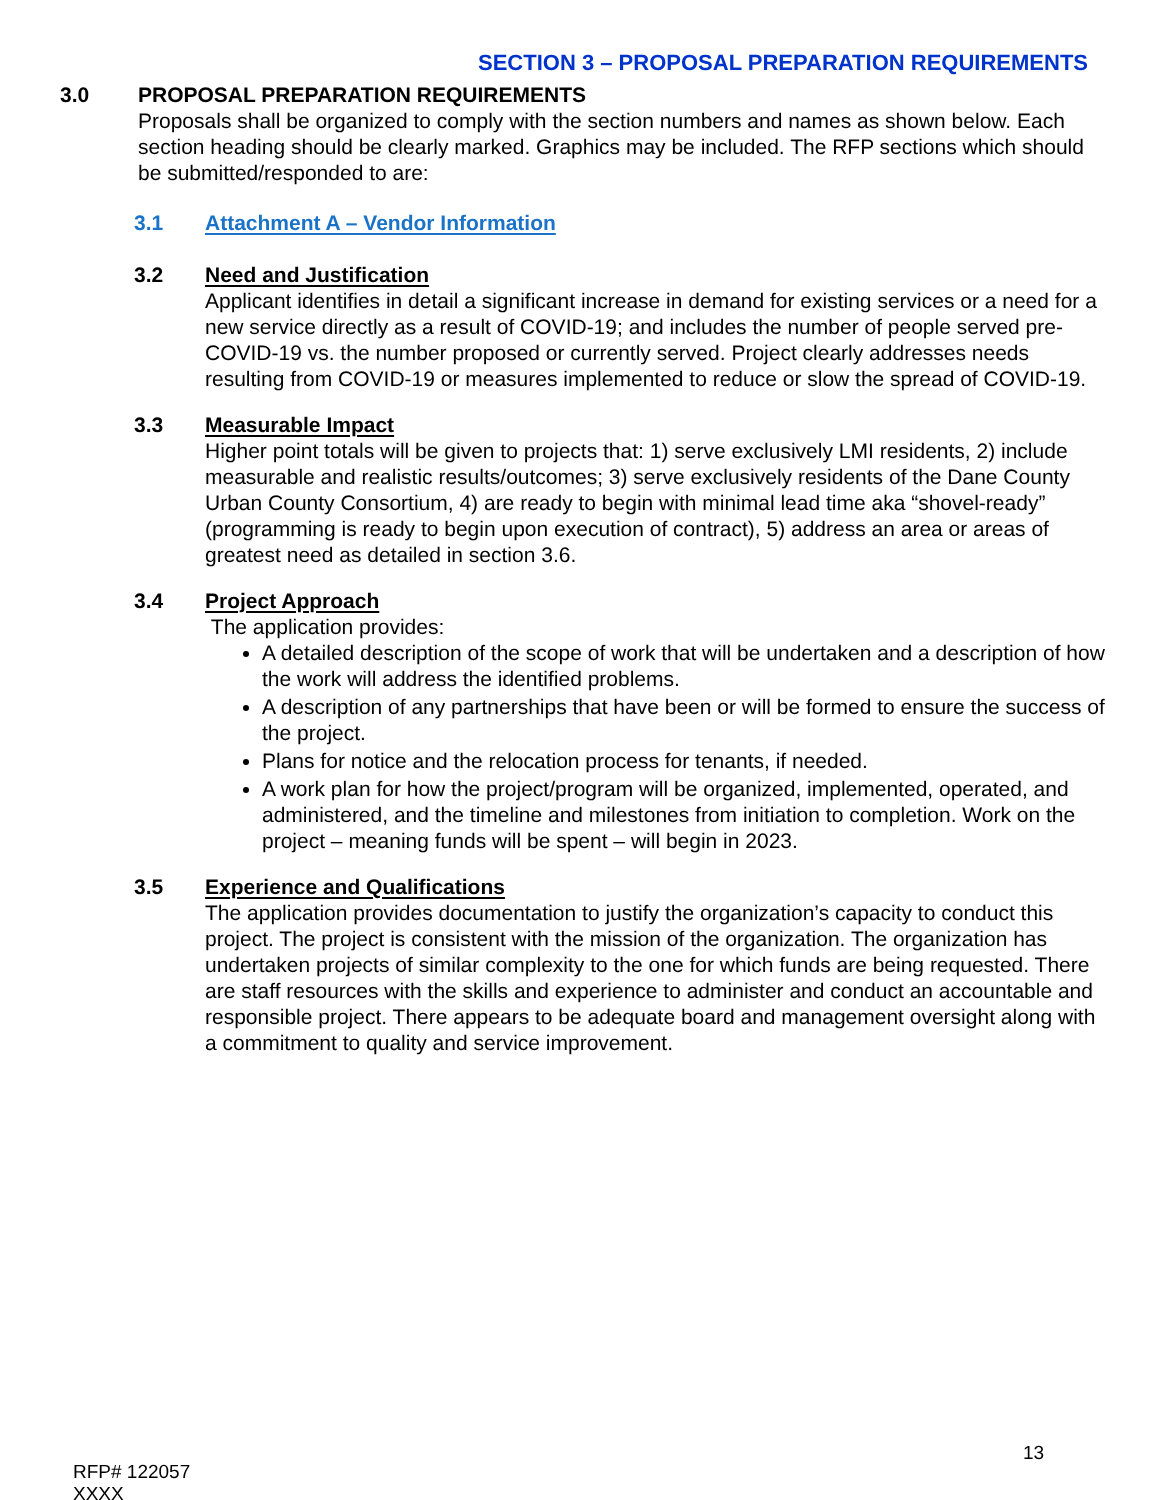SECTION 3 – PROPOSAL PREPARATION REQUIREMENTS
3.0 PROPOSAL PREPARATION REQUIREMENTS
Proposals shall be organized to comply with the section numbers and names as shown below. Each section heading should be clearly marked. Graphics may be included. The RFP sections which should be submitted/responded to are:
3.1 Attachment A – Vendor Information
3.2 Need and Justification
Applicant identifies in detail a significant increase in demand for existing services or a need for a new service directly as a result of COVID-19; and includes the number of people served pre-COVID-19 vs. the number proposed or currently served. Project clearly addresses needs resulting from COVID-19 or measures implemented to reduce or slow the spread of COVID-19.
3.3 Measurable Impact
Higher point totals will be given to projects that: 1) serve exclusively LMI residents, 2) include measurable and realistic results/outcomes; 3) serve exclusively residents of the Dane County Urban County Consortium, 4) are ready to begin with minimal lead time aka “shovel-ready” (programming is ready to begin upon execution of contract), 5) address an area or areas of greatest need as detailed in section 3.6.
3.4 Project Approach
The application provides:
A detailed description of the scope of work that will be undertaken and a description of how the work will address the identified problems.
A description of any partnerships that have been or will be formed to ensure the success of the project.
Plans for notice and the relocation process for tenants, if needed.
A work plan for how the project/program will be organized, implemented, operated, and administered, and the timeline and milestones from initiation to completion. Work on the project – meaning funds will be spent – will begin in 2023.
3.5 Experience and Qualifications
The application provides documentation to justify the organization’s capacity to conduct this project. The project is consistent with the mission of the organization. The organization has undertaken projects of similar complexity to the one for which funds are being requested. There are staff resources with the skills and experience to administer and conduct an accountable and responsible project. There appears to be adequate board and management oversight along with a commitment to quality and service improvement.
13
RFP# 122057
XXXX